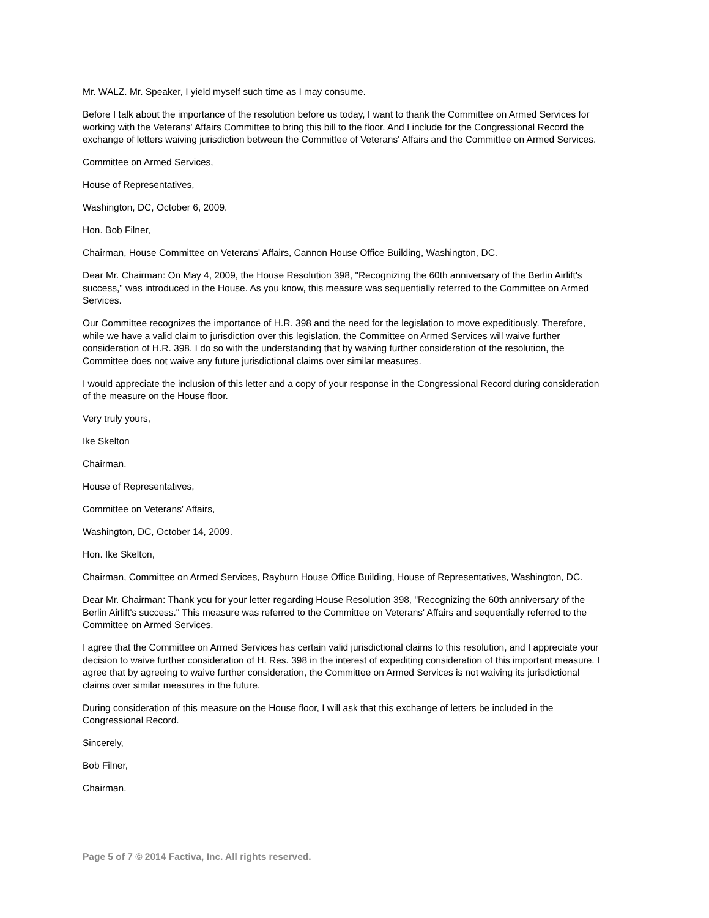Mr. WALZ. Mr. Speaker, I yield myself such time as I may consume.
Before I talk about the importance of the resolution before us today, I want to thank the Committee on Armed Services for working with the Veterans' Affairs Committee to bring this bill to the floor. And I include for the Congressional Record the exchange of letters waiving jurisdiction between the Committee of Veterans' Affairs and the Committee on Armed Services.
Committee on Armed Services,
House of Representatives,
Washington, DC, October 6, 2009.
Hon. Bob Filner,
Chairman, House Committee on Veterans' Affairs, Cannon House Office Building, Washington, DC.
Dear Mr. Chairman: On May 4, 2009, the House Resolution 398, "Recognizing the 60th anniversary of the Berlin Airlift's success," was introduced in the House. As you know, this measure was sequentially referred to the Committee on Armed Services.
Our Committee recognizes the importance of H.R. 398 and the need for the legislation to move expeditiously. Therefore, while we have a valid claim to jurisdiction over this legislation, the Committee on Armed Services will waive further consideration of H.R. 398. I do so with the understanding that by waiving further consideration of the resolution, the Committee does not waive any future jurisdictional claims over similar measures.
I would appreciate the inclusion of this letter and a copy of your response in the Congressional Record during consideration of the measure on the House floor.
Very truly yours,
Ike Skelton
Chairman.
House of Representatives,
Committee on Veterans' Affairs,
Washington, DC, October 14, 2009.
Hon. Ike Skelton,
Chairman, Committee on Armed Services, Rayburn House Office Building, House of Representatives, Washington, DC.
Dear Mr. Chairman: Thank you for your letter regarding House Resolution 398, "Recognizing the 60th anniversary of the Berlin Airlift's success." This measure was referred to the Committee on Veterans' Affairs and sequentially referred to the Committee on Armed Services.
I agree that the Committee on Armed Services has certain valid jurisdictional claims to this resolution, and I appreciate your decision to waive further consideration of H. Res. 398 in the interest of expediting consideration of this important measure. I agree that by agreeing to waive further consideration, the Committee on Armed Services is not waiving its jurisdictional claims over similar measures in the future.
During consideration of this measure on the House floor, I will ask that this exchange of letters be included in the Congressional Record.
Sincerely,
Bob Filner,
Chairman.
Page 5 of 7 © 2014 Factiva, Inc. All rights reserved.